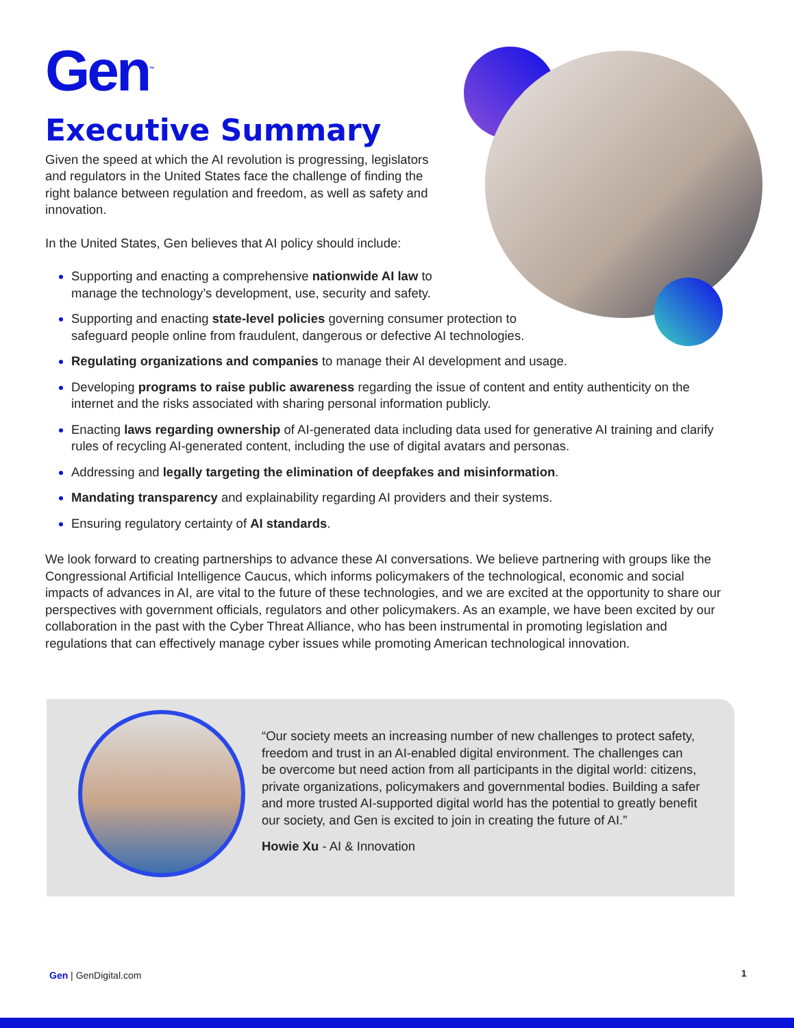Gen<sup>™</sup>
Executive Summary
Given the speed at which the AI revolution is progressing, legislators and regulators in the United States face the challenge of finding the right balance between regulation and freedom, as well as safety and innovation.
In the United States, Gen believes that AI policy should include:
Supporting and enacting a comprehensive nationwide AI law to
manage the technology’s development, use, security and safety.
Supporting and enacting state-level policies governing consumer protection to
safeguard people online from fraudulent, dangerous or defective AI technologies.
Regulating organizations and companies to manage their AI development and usage.
Developing programs to raise public awareness regarding the issue of content and entity authenticity on the internet and the risks associated with sharing personal information publicly.
Enacting laws regarding ownership of AI-generated data including data used for generative AI training and clarify rules of recycling AI-generated content, including the use of digital avatars and personas.
Addressing and legally targeting the elimination of deepfakes and misinformation.
Mandating transparency and explainability regarding AI providers and their systems.
Ensuring regulatory certainty of AI standards.
We look forward to creating partnerships to advance these AI conversations. We believe partnering with groups like the Congressional Artificial Intelligence Caucus, which informs policymakers of the technological, economic and social impacts of advances in AI, are vital to the future of these technologies, and we are excited at the opportunity to share our perspectives with government officials, regulators and other policymakers. As an example, we have been excited by our collaboration in the past with the Cyber Threat Alliance, who has been instrumental in promoting legislation and regulations that can effectively manage cyber issues while promoting American technological innovation.
“Our society meets an increasing number of new challenges to protect safety, freedom and trust in an AI-enabled digital environment. The challenges can be overcome but need action from all participants in the digital world: citizens, private organizations, policymakers and governmental bodies. Building a safer and more trusted AI-supported digital world has the potential to greatly benefit our society, and Gen is excited to join in creating the future of AI.”
Howie Xu - AI & Innovation
Gen | GenDigital.com 1